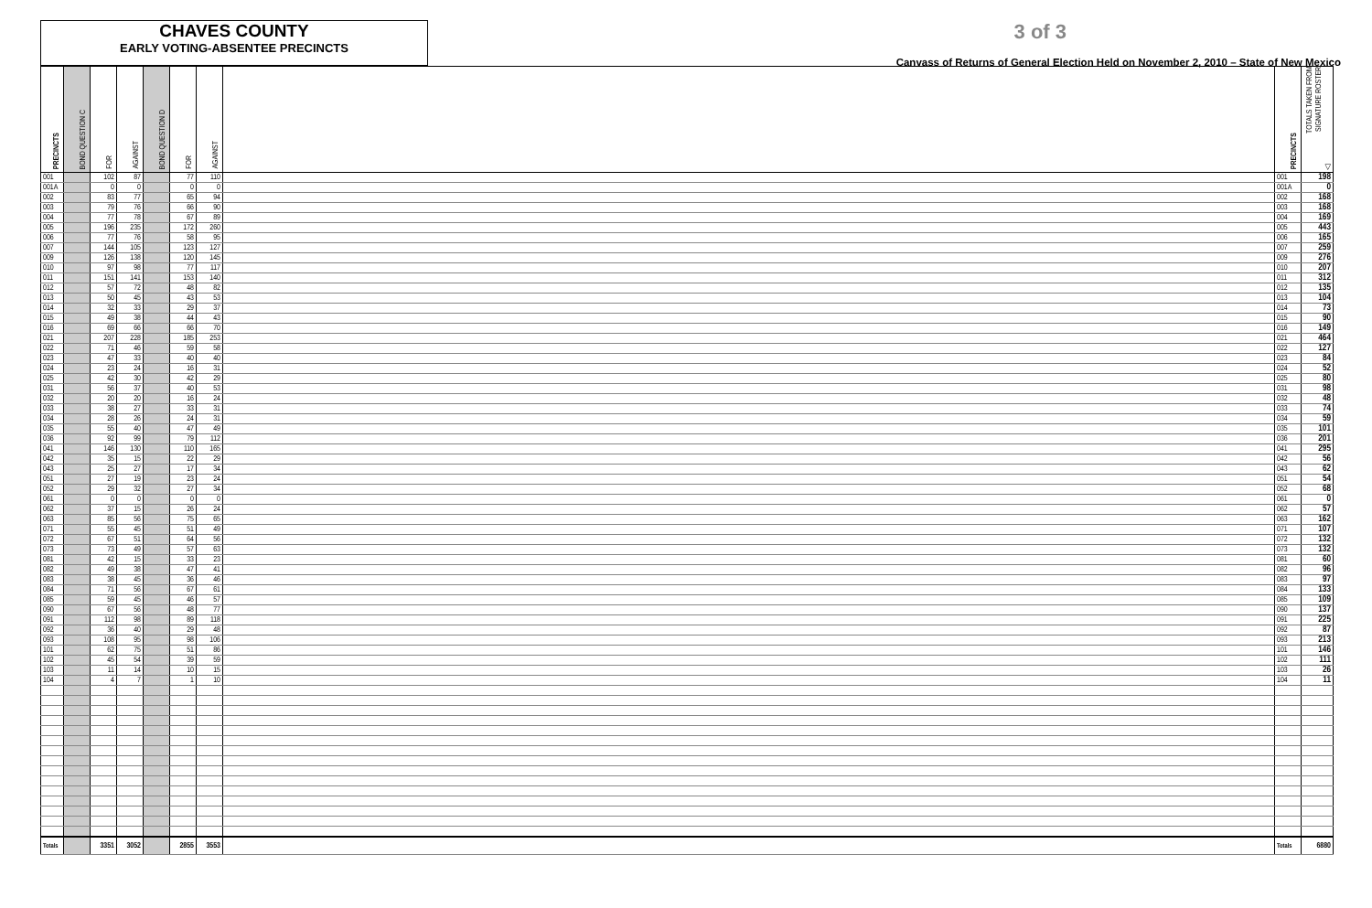CHAVES COUNTY
EARLY VOTING-ABSENTEE PRECINCTS
3 of 3
Canvass of Returns of General Election Held on November 2, 2010 – State of New Mexico
| PRECINCTS | BOND QUESTION C | FOR | AGAINST | BOND QUESTION D | FOR | AGAINST | | PRECINCTS | TOTALS TAKEN FROM SIGNATURE ROSTER ▽ |
| --- | --- | --- | --- | --- | --- | --- | --- | --- | --- |
| 001 | | 102 | 87 | | 77 | 110 | | 001 | 198 |
| 001A | | 0 | 0 | | 0 | 0 | | 001A | 0 |
| 002 | | 83 | 77 | | 65 | 94 | | 002 | 168 |
| 003 | | 79 | 76 | | 66 | 90 | | 003 | 168 |
| 004 | | 77 | 78 | | 67 | 89 | | 004 | 169 |
| 005 | | 196 | 235 | | 172 | 260 | | 005 | 443 |
| 006 | | 77 | 76 | | 58 | 95 | | 006 | 165 |
| 007 | | 144 | 105 | | 123 | 127 | | 007 | 259 |
| 009 | | 126 | 138 | | 120 | 145 | | 009 | 276 |
| 010 | | 97 | 98 | | 77 | 117 | | 010 | 207 |
| 011 | | 151 | 141 | | 153 | 140 | | 011 | 312 |
| 012 | | 57 | 72 | | 48 | 82 | | 012 | 135 |
| 013 | | 50 | 45 | | 43 | 53 | | 013 | 104 |
| 014 | | 32 | 33 | | 29 | 37 | | 014 | 73 |
| 015 | | 49 | 38 | | 44 | 43 | | 015 | 90 |
| 016 | | 69 | 66 | | 66 | 70 | | 016 | 149 |
| 021 | | 207 | 228 | | 185 | 253 | | 021 | 464 |
| 022 | | 71 | 46 | | 59 | 58 | | 022 | 127 |
| 023 | | 47 | 33 | | 40 | 40 | | 023 | 84 |
| 024 | | 23 | 24 | | 16 | 31 | | 024 | 52 |
| 025 | | 42 | 30 | | 42 | 29 | | 025 | 80 |
| 031 | | 56 | 37 | | 40 | 53 | | 031 | 98 |
| 032 | | 20 | 20 | | 16 | 24 | | 032 | 48 |
| 033 | | 38 | 27 | | 33 | 31 | | 033 | 74 |
| 034 | | 28 | 26 | | 24 | 31 | | 034 | 59 |
| 035 | | 55 | 40 | | 47 | 49 | | 035 | 101 |
| 036 | | 92 | 99 | | 79 | 112 | | 036 | 201 |
| 041 | | 146 | 130 | | 110 | 165 | | 041 | 295 |
| 042 | | 35 | 15 | | 22 | 29 | | 042 | 56 |
| 043 | | 25 | 27 | | 17 | 34 | | 043 | 62 |
| 051 | | 27 | 19 | | 23 | 24 | | 051 | 54 |
| 052 | | 29 | 32 | | 27 | 34 | | 052 | 68 |
| 061 | | 0 | 0 | | 0 | 0 | | 061 | 0 |
| 062 | | 37 | 15 | | 26 | 24 | | 062 | 57 |
| 063 | | 85 | 56 | | 75 | 65 | | 063 | 162 |
| 071 | | 55 | 45 | | 51 | 49 | | 071 | 107 |
| 072 | | 67 | 51 | | 64 | 56 | | 072 | 132 |
| 073 | | 73 | 49 | | 57 | 63 | | 073 | 132 |
| 081 | | 42 | 15 | | 33 | 23 | | 081 | 60 |
| 082 | | 49 | 38 | | 47 | 41 | | 082 | 96 |
| 083 | | 38 | 45 | | 36 | 46 | | 083 | 97 |
| 084 | | 71 | 56 | | 67 | 61 | | 084 | 133 |
| 085 | | 59 | 45 | | 46 | 57 | | 085 | 109 |
| 090 | | 67 | 56 | | 48 | 77 | | 090 | 137 |
| 091 | | 112 | 98 | | 89 | 118 | | 091 | 225 |
| 092 | | 36 | 40 | | 29 | 48 | | 092 | 87 |
| 093 | | 108 | 95 | | 98 | 106 | | 093 | 213 |
| 101 | | 62 | 75 | | 51 | 86 | | 101 | 146 |
| 102 | | 45 | 54 | | 39 | 59 | | 102 | 111 |
| 103 | | 11 | 14 | | 10 | 15 | | 103 | 26 |
| 104 | | 4 | 7 | | 1 | 10 | | 104 | 11 |
| Totals | | 3351 | 3052 | | 2855 | 3553 | | Totals | 6880 |